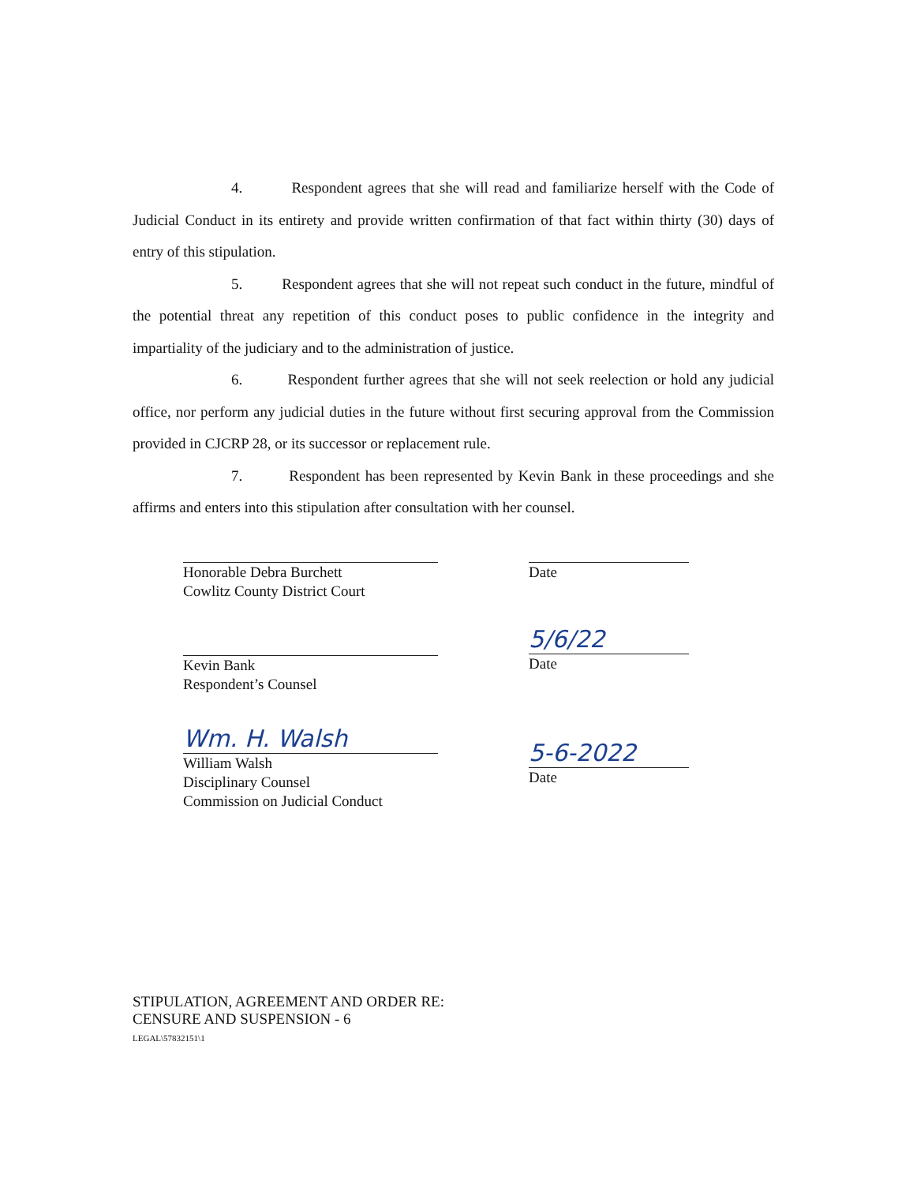4. Respondent agrees that she will read and familiarize herself with the Code of Judicial Conduct in its entirety and provide written confirmation of that fact within thirty (30) days of entry of this stipulation.
5. Respondent agrees that she will not repeat such conduct in the future, mindful of the potential threat any repetition of this conduct poses to public confidence in the integrity and impartiality of the judiciary and to the administration of justice.
6. Respondent further agrees that she will not seek reelection or hold any judicial office, nor perform any judicial duties in the future without first securing approval from the Commission provided in CJCRP 28, or its successor or replacement rule.
7. Respondent has been represented by Kevin Bank in these proceedings and she affirms and enters into this stipulation after consultation with her counsel.
Honorable Debra Burchett
Cowlitz County District Court
Date
Kevin Bank
Respondent’s Counsel
5/6/22
Date
Wm. H. Walsh
William Walsh
Disciplinary Counsel
Commission on Judicial Conduct
5-6-2022
Date
STIPULATION, AGREEMENT AND ORDER RE:
CENSURE AND SUSPENSION - 6
LEGAL\57832151\1